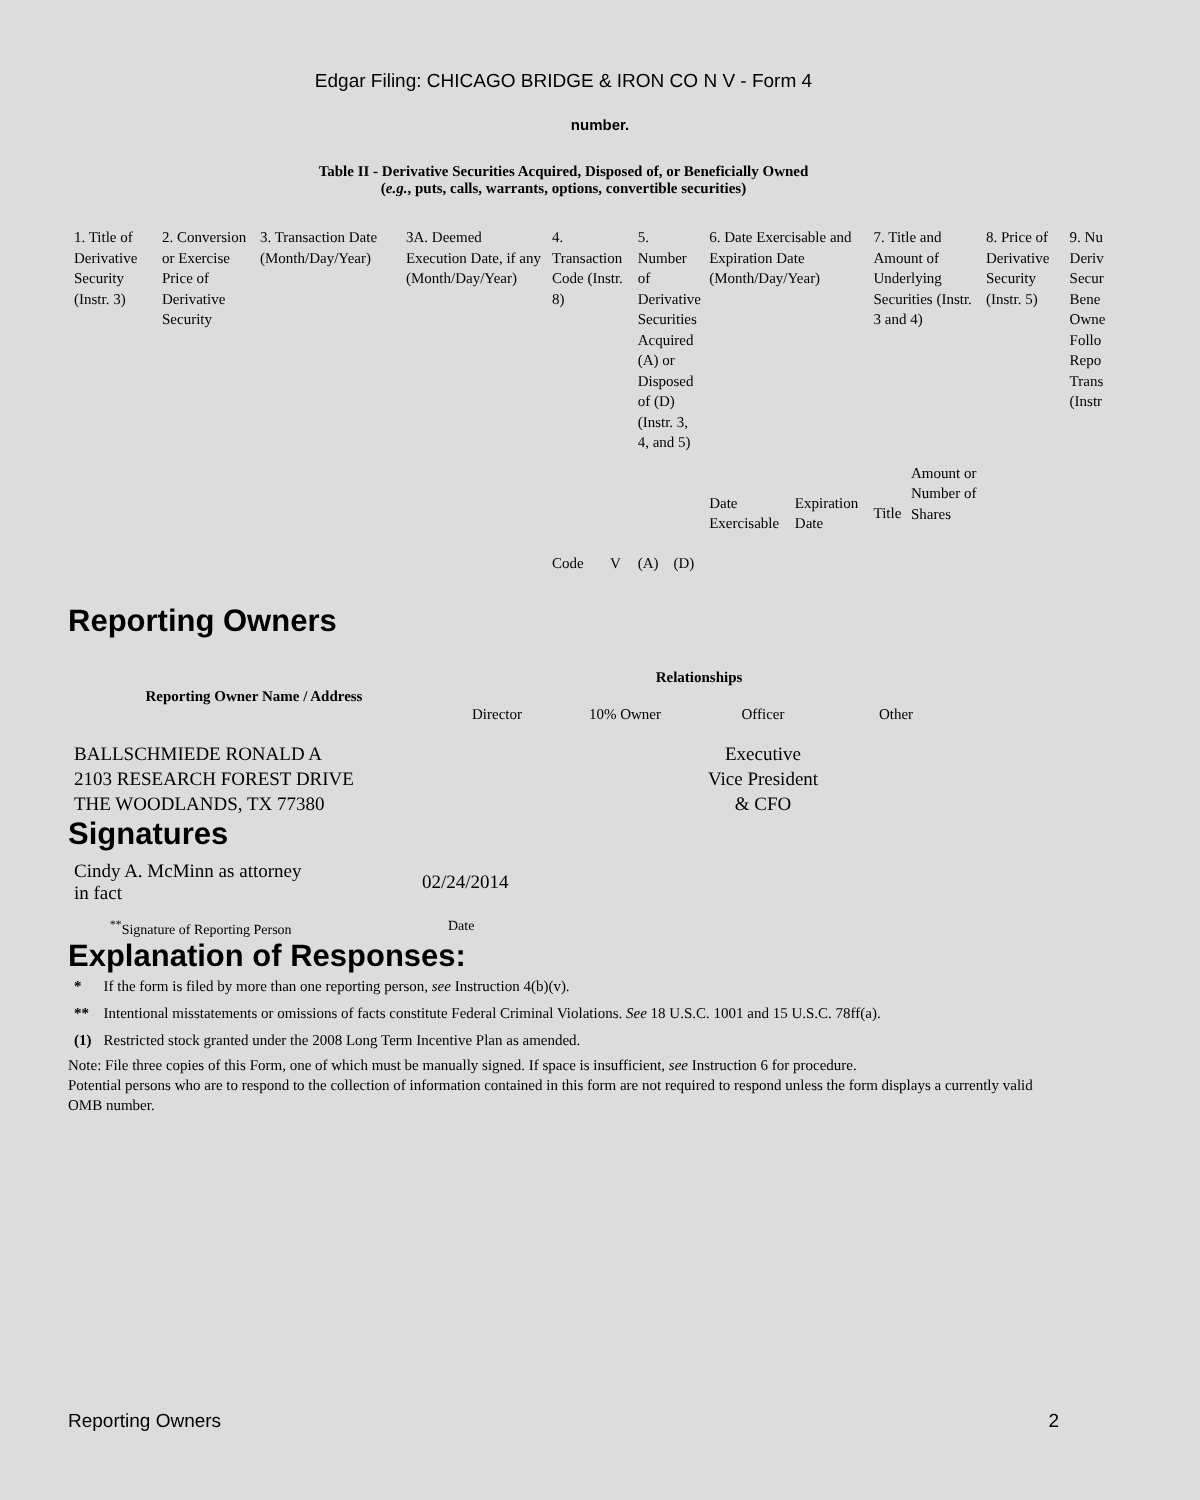Edgar Filing: CHICAGO BRIDGE & IRON CO N V - Form 4
number.
Table II - Derivative Securities Acquired, Disposed of, or Beneficially Owned
(e.g., puts, calls, warrants, options, convertible securities)
| 1. Title of Derivative Security (Instr. 3) | 2. Conversion or Exercise Price of Derivative Security | 3. Transaction Date (Month/Day/Year) | 3A. Deemed Execution Date, if any (Month/Day/Year) | 4. Transaction Code (Instr. 8) | | 5. Number of Derivative Securities Acquired (A) or Disposed of (D) (Instr. 3, 4, and 5) | | 6. Date Exercisable and Expiration Date (Month/Day/Year) | | 7. Title and Amount of Underlying Securities (Instr. 3 and 4) | | 8. Price of Derivative Security (Instr. 5) | 9. Nu Deriv Secur Bene Owne Follo Repo Trans (Instr |
| | | | | Code | V | (A) | (D) | Date Exercisable | Expiration Date | Title | Amount or Number of Shares | | |
Reporting Owners
| Reporting Owner Name / Address | Relationships | | | |
| --- | --- | --- | --- | --- |
| | Director | 10% Owner | Officer | Other |
| BALLSCHMIEDE RONALD A 2103 RESEARCH FOREST DRIVE THE WOODLANDS, TX 77380 | | | Executive Vice President & CFO | |
Signatures
| Cindy A. McMinn as attorney in fact | 02/24/2014 |
| <sup>**</sup> Signature of Reporting Person | Date |
Explanation of Responses:
| * | If the form is filed by more than one reporting person, see Instruction 4(b)(v). |
| ** | Intentional misstatements or omissions of facts constitute Federal Criminal Violations. See 18 U.S.C. 1001 and 15 U.S.C. 78ff(a). |
| (1) | Restricted stock granted under the 2008 Long Term Incentive Plan as amended. |
Note: File three copies of this Form, one of which must be manually signed. If space is insufficient, see Instruction 6 for procedure.
Potential persons who are to respond to the collection of information contained in this form are not required to respond unless the form displays a currently valid OMB number.
Reporting Owners 2